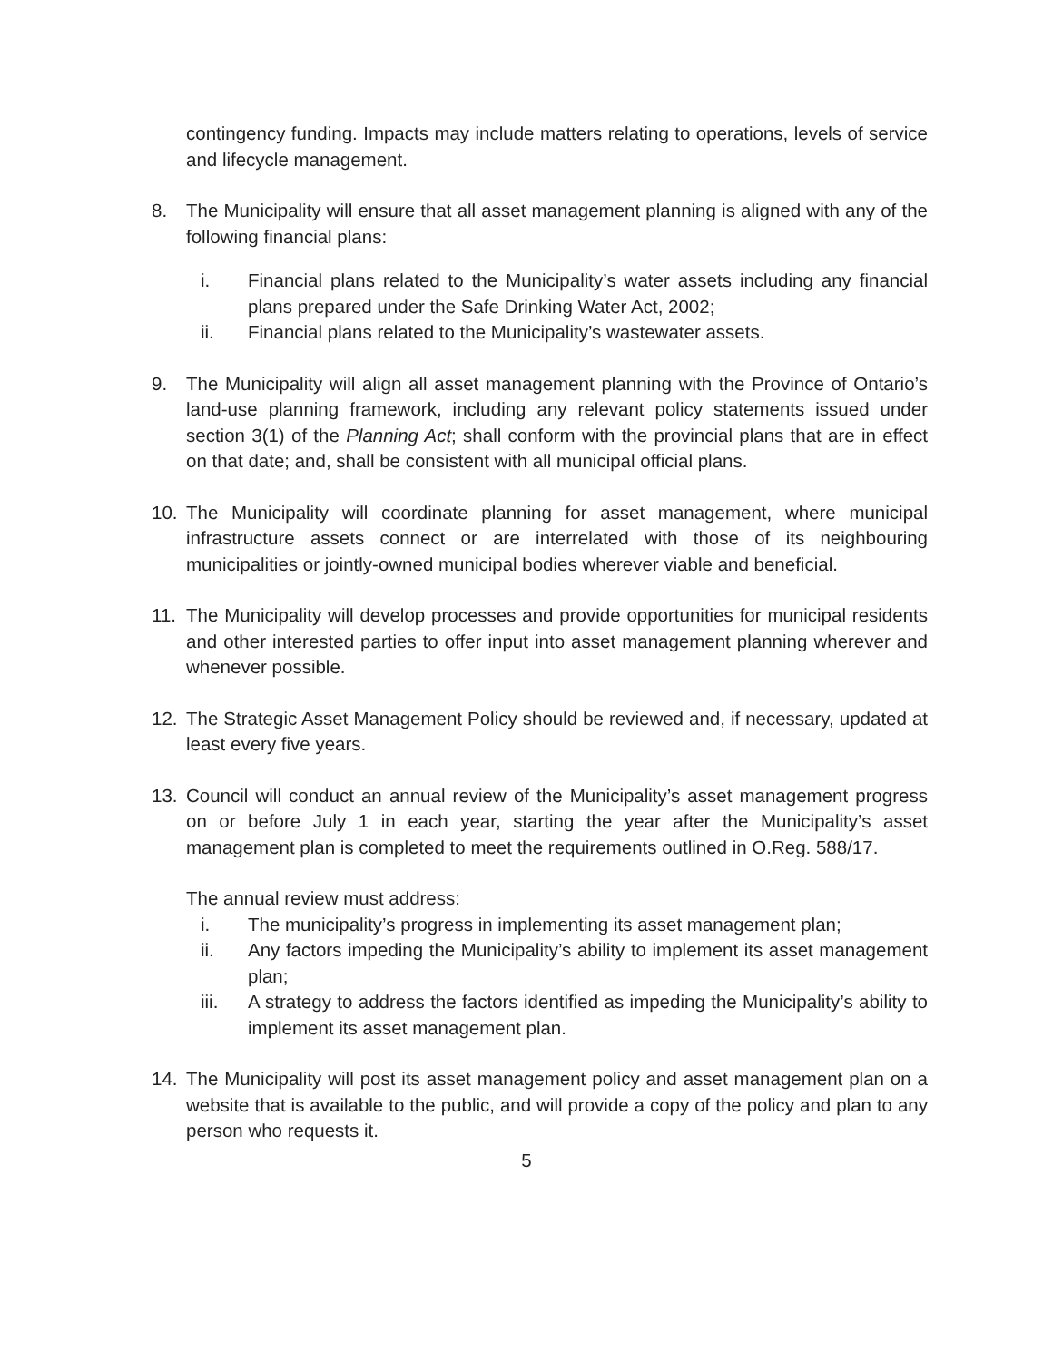contingency funding. Impacts may include matters relating to operations, levels of service and lifecycle management.
8. The Municipality will ensure that all asset management planning is aligned with any of the following financial plans:
i. Financial plans related to the Municipality’s water assets including any financial plans prepared under the Safe Drinking Water Act, 2002;
ii. Financial plans related to the Municipality’s wastewater assets.
9. The Municipality will align all asset management planning with the Province of Ontario’s land-use planning framework, including any relevant policy statements issued under section 3(1) of the Planning Act; shall conform with the provincial plans that are in effect on that date; and, shall be consistent with all municipal official plans.
10. The Municipality will coordinate planning for asset management, where municipal infrastructure assets connect or are interrelated with those of its neighbouring municipalities or jointly-owned municipal bodies wherever viable and beneficial.
11. The Municipality will develop processes and provide opportunities for municipal residents and other interested parties to offer input into asset management planning wherever and whenever possible.
12. The Strategic Asset Management Policy should be reviewed and, if necessary, updated at least every five years.
13. Council will conduct an annual review of the Municipality’s asset management progress on or before July 1 in each year, starting the year after the Municipality’s asset management plan is completed to meet the requirements outlined in O.Reg. 588/17.
The annual review must address:
i. The municipality’s progress in implementing its asset management plan;
ii. Any factors impeding the Municipality’s ability to implement its asset management plan;
iii. A strategy to address the factors identified as impeding the Municipality’s ability to implement its asset management plan.
14. The Municipality will post its asset management policy and asset management plan on a website that is available to the public, and will provide a copy of the policy and plan to any person who requests it.
5